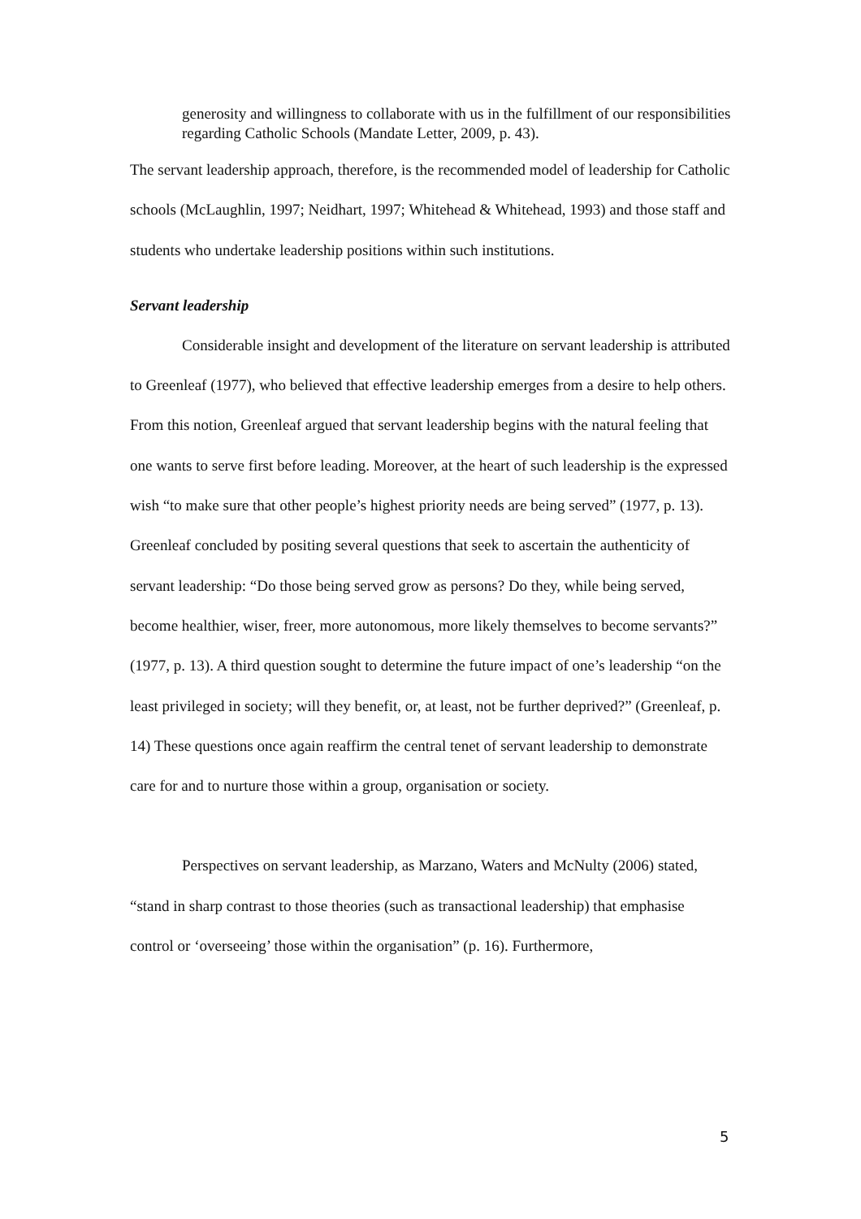generosity and willingness to collaborate with us in the fulfillment of our responsibilities regarding Catholic Schools (Mandate Letter, 2009, p. 43).
The servant leadership approach, therefore, is the recommended model of leadership for Catholic schools (McLaughlin, 1997; Neidhart, 1997; Whitehead & Whitehead, 1993) and those staff and students who undertake leadership positions within such institutions.
Servant leadership
Considerable insight and development of the literature on servant leadership is attributed to Greenleaf (1977), who believed that effective leadership emerges from a desire to help others. From this notion, Greenleaf argued that servant leadership begins with the natural feeling that one wants to serve first before leading. Moreover, at the heart of such leadership is the expressed wish “to make sure that other people’s highest priority needs are being served” (1977, p. 13). Greenleaf concluded by positing several questions that seek to ascertain the authenticity of servant leadership: “Do those being served grow as persons? Do they, while being served, become healthier, wiser, freer, more autonomous, more likely themselves to become servants?” (1977, p. 13). A third question sought to determine the future impact of one’s leadership “on the least privileged in society; will they benefit, or, at least, not be further deprived?” (Greenleaf, p. 14) These questions once again reaffirm the central tenet of servant leadership to demonstrate care for and to nurture those within a group, organisation or society.
Perspectives on servant leadership, as Marzano, Waters and McNulty (2006) stated, “stand in sharp contrast to those theories (such as transactional leadership) that emphasise control or ‘overseeing’ those within the organisation” (p. 16). Furthermore,
5